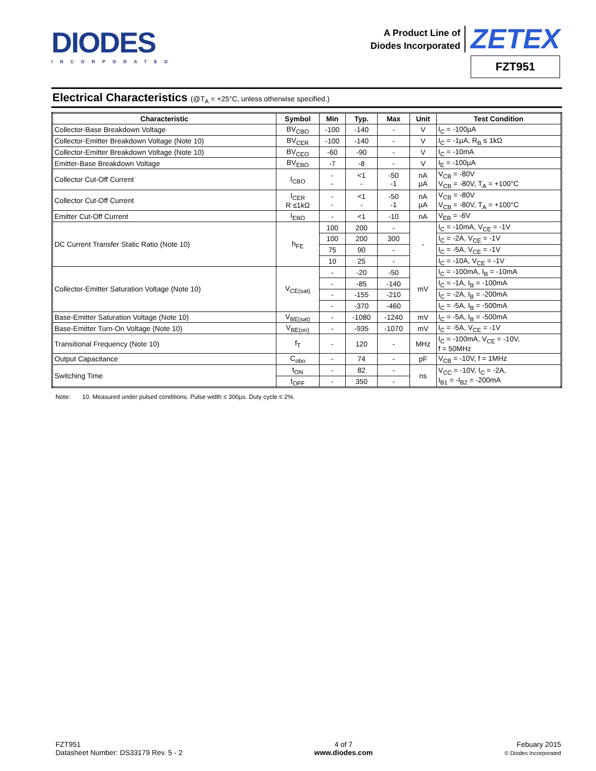DIODES
INCORPORATED
A Product Line of
Diodes Incorporated
ZETEX
FZT951
Electrical Characteristics (@T<sub>A</sub> = +25°C, unless otherwise specified.)
| Characteristic | Symbol | Min | Typ. | Max | Unit | Test Condition |
| --- | --- | --- | --- | --- | --- | --- |
| Collector-Base Breakdown Voltage | BV<sub>CBO</sub> | -100 | -140 | - | V | I<sub>C</sub> = -100µA |
| Collector-Emitter Breakdown Voltage (Note 10) | BV<sub>CER</sub> | -100 | -140 | - | V | I<sub>C</sub> = -1µA, R<sub>B</sub> ≤ 1kΩ |
| Collector-Emitter Breakdown Voltage (Note 10) | BV<sub>CEO</sub> | -60 | -90 | - | V | I<sub>C</sub> = -10mA |
| Emitter-Base Breakdown Voltage | BV<sub>EBO</sub> | -7 | -8 | - | V | I<sub>E</sub> = -100µA |
| Collector Cut-Off Current | I<sub>CBO</sub> | - - | <1 - | -50 -1 | nA µA | V<sub>CB</sub> = -80V V<sub>CB</sub> = -80V, T<sub>A</sub> = +100°C |
| Collector Cut-Off Current | I<sub>CER</sub> R ≤1kΩ | - - | <1 - | -50 -1 | nA µA | V<sub>CB</sub> = -80V V<sub>CB</sub> = -80V, T<sub>A</sub> = +100°C |
| Emitter Cut-Off Current | I<sub>EBO</sub> | - | <1 | -10 | nA | V<sub>EB</sub> = -6V |
| DC Current Transfer Static Ratio (Note 10) | h<sub>FE</sub> | 100 | 200 | - | - | I<sub>C</sub> = -10mA, V<sub>CE</sub> = -1V |
| | | 100 | 200 | 300 | | I<sub>C</sub> = -2A, V<sub>CE</sub> = -1V |
| | | 75 | 90 | - | | I<sub>C</sub> = -5A, V<sub>CE</sub> = -1V |
| | | 10 | 25 | - | | I<sub>C</sub> = -10A, V<sub>CE</sub> = -1V |
| Collector-Emitter Saturation Voltage (Note 10) | V<sub>CE(sat)</sub> | - | -20 | -50 | mV | I<sub>C</sub> = -100mA, I<sub>B</sub> = -10mA |
| | | - | -85 | -140 | | I<sub>C</sub> = -1A, I<sub>B</sub> = -100mA |
| | | - | -155 | -210 | | I<sub>C</sub> = -2A, I<sub>B</sub> = -200mA |
| | | - | -370 | -460 | | I<sub>C</sub> = -5A, I<sub>B</sub> = -500mA |
| Base-Emitter Saturation Voltage (Note 10) | V<sub>BE(sat)</sub> | - | -1080 | -1240 | mV | I<sub>C</sub> = -5A, I<sub>B</sub> = -500mA |
| Base-Emitter Turn-On Voltage (Note 10) | V<sub>BE(on)</sub> | - | -935 | -1070 | mV | I<sub>C</sub> = -5A, V<sub>CE</sub> = -1V |
| Transitional Frequency (Note 10) | f<sub>T</sub> | - | 120 | - | MHz | I<sub>C</sub> = -100mA, V<sub>CE</sub> = -10V, f = 50MHz |
| Output Capacitance | C<sub>obo</sub> | - | 74 | - | pF | V<sub>CB</sub> = -10V, f = 1MHz |
| Switching Time | t<sub>ON</sub> | - | 82 | - | ns | V<sub>CC</sub> = -10V, I<sub>C</sub> = -2A, I<sub>B1</sub> = -I<sub>B2</sub> = -200mA |
| | t<sub>OFF</sub> | - | 350 | - | | |
Note: 10. Measured under pulsed conditions. Pulse width ≤ 300µs. Duty cycle ≤ 2%.
FZT951
Datasheet Number: DS33179 Rev. 5 - 2
4 of 7
www.diodes.com
Febuary 2015
© Diodes Incorporated